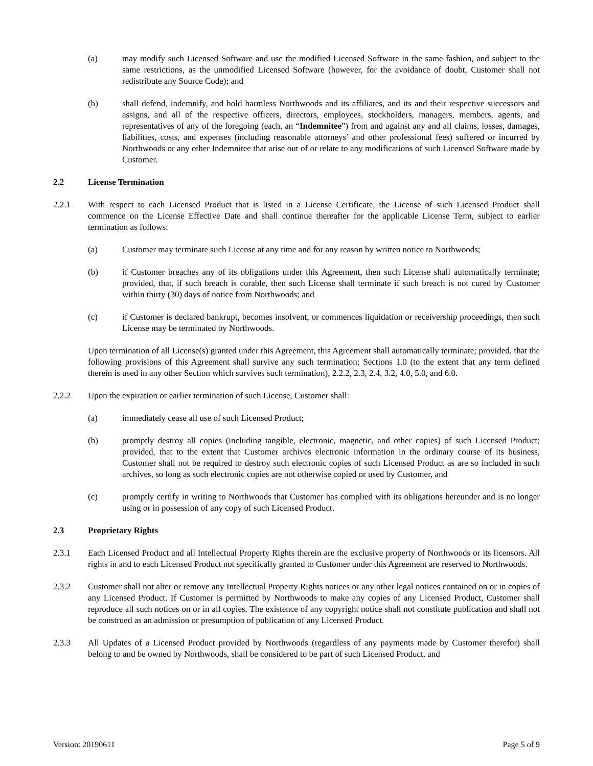(a) may modify such Licensed Software and use the modified Licensed Software in the same fashion, and subject to the same restrictions, as the unmodified Licensed Software (however, for the avoidance of doubt, Customer shall not redistribute any Source Code); and
(b) shall defend, indemnify, and hold harmless Northwoods and its affiliates, and its and their respective successors and assigns, and all of the respective officers, directors, employees, stockholders, managers, members, agents, and representatives of any of the foregoing (each, an “Indemnitee”) from and against any and all claims, losses, damages, liabilities, costs, and expenses (including reasonable attorneys’ and other professional fees) suffered or incurred by Northwoods or any other Indemnitee that arise out of or relate to any modifications of such Licensed Software made by Customer.
2.2 License Termination
2.2.1 With respect to each Licensed Product that is listed in a License Certificate, the License of such Licensed Product shall commence on the License Effective Date and shall continue thereafter for the applicable License Term, subject to earlier termination as follows:
(a) Customer may terminate such License at any time and for any reason by written notice to Northwoods;
(b) if Customer breaches any of its obligations under this Agreement, then such License shall automatically terminate; provided, that, if such breach is curable, then such License shall terminate if such breach is not cured by Customer within thirty (30) days of notice from Northwoods; and
(c) if Customer is declared bankrupt, becomes insolvent, or commences liquidation or receivership proceedings, then such License may be terminated by Northwoods.
Upon termination of all License(s) granted under this Agreement, this Agreement shall automatically terminate; provided, that the following provisions of this Agreement shall survive any such termination: Sections 1.0 (to the extent that any term defined therein is used in any other Section which survives such termination), 2.2.2, 2.3, 2.4, 3.2, 4.0, 5.0, and 6.0.
2.2.2 Upon the expiration or earlier termination of such License, Customer shall:
(a) immediately cease all use of such Licensed Product;
(b) promptly destroy all copies (including tangible, electronic, magnetic, and other copies) of such Licensed Product; provided, that to the extent that Customer archives electronic information in the ordinary course of its business, Customer shall not be required to destroy such electronic copies of such Licensed Product as are so included in such archives, so long as such electronic copies are not otherwise copied or used by Customer, and
(c) promptly certify in writing to Northwoods that Customer has complied with its obligations hereunder and is no longer using or in possession of any copy of such Licensed Product.
2.3 Proprietary Rights
2.3.1 Each Licensed Product and all Intellectual Property Rights therein are the exclusive property of Northwoods or its licensors. All rights in and to each Licensed Product not specifically granted to Customer under this Agreement are reserved to Northwoods.
2.3.2 Customer shall not alter or remove any Intellectual Property Rights notices or any other legal notices contained on or in copies of any Licensed Product. If Customer is permitted by Northwoods to make any copies of any Licensed Product, Customer shall reproduce all such notices on or in all copies. The existence of any copyright notice shall not constitute publication and shall not be construed as an admission or presumption of publication of any Licensed Product.
2.3.3 All Updates of a Licensed Product provided by Northwoods (regardless of any payments made by Customer therefor) shall belong to and be owned by Northwoods, shall be considered to be part of such Licensed Product, and
Version: 20190611 Page 5 of 9